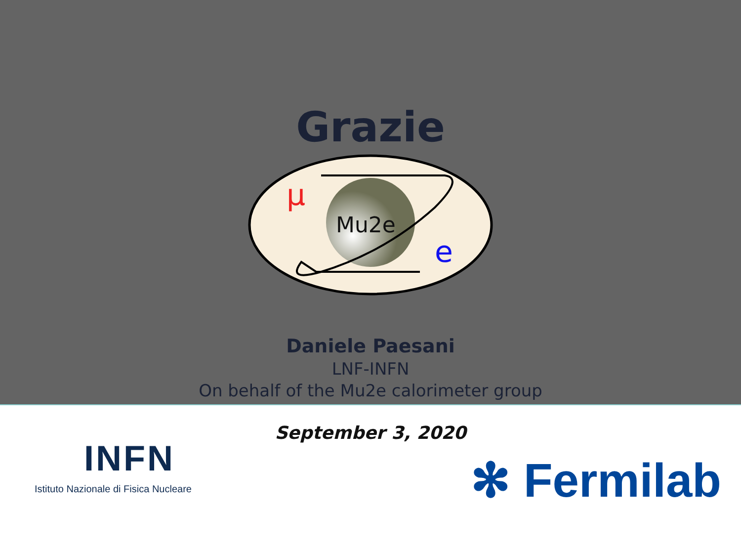Grazie
μ
Mu2e
e
Daniele Paesani
LNF-INFN
On behalf of the Mu2e calorimeter group
September 3, 2020
INFN
Istituto Nazionale di Fisica Nucleare
✻ Fermilab